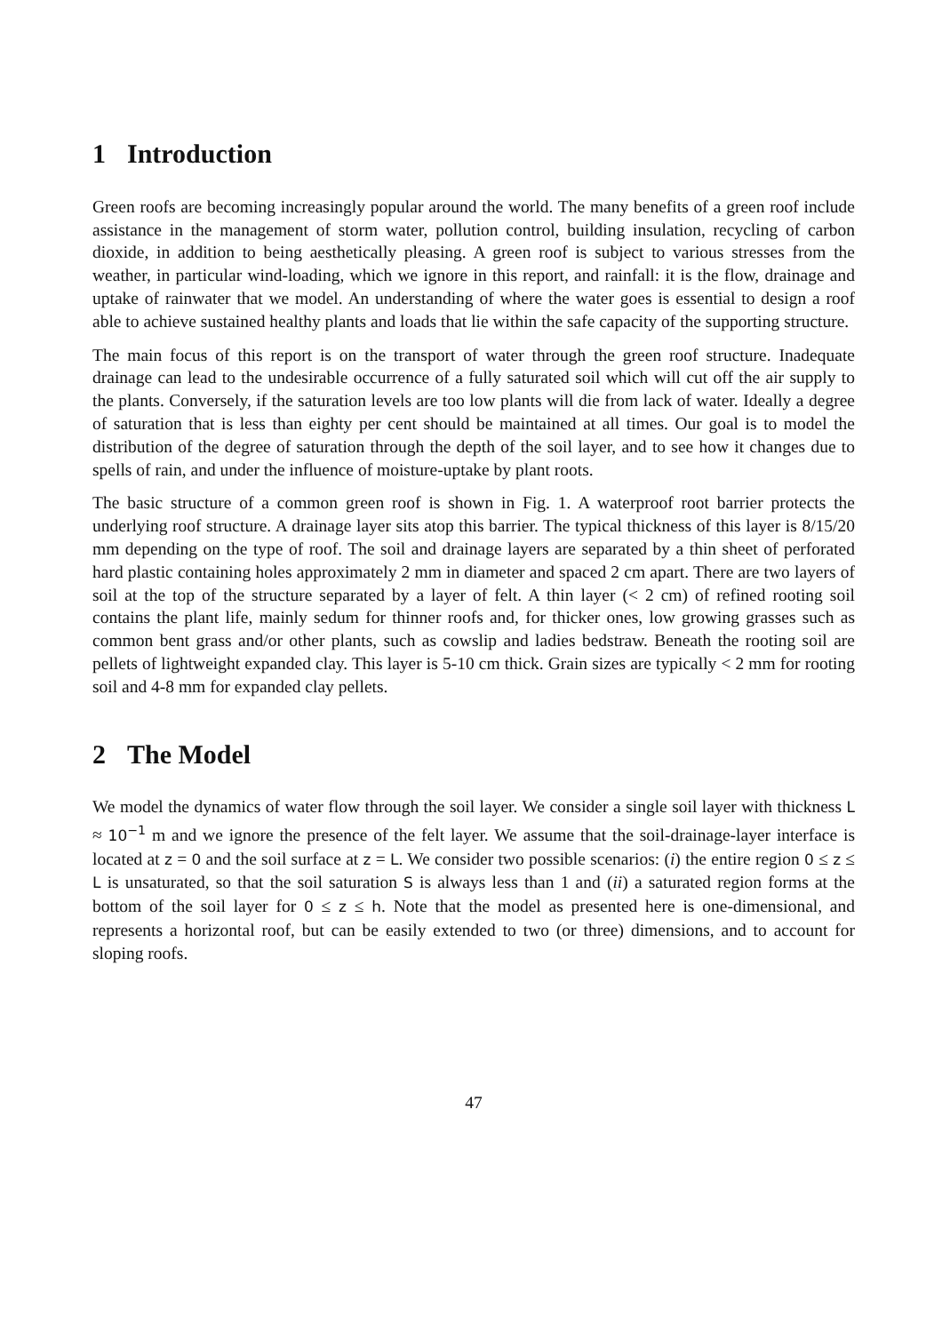1 Introduction
Green roofs are becoming increasingly popular around the world. The many benefits of a green roof include assistance in the management of storm water, pollution control, building insulation, recycling of carbon dioxide, in addition to being aesthetically pleasing. A green roof is subject to various stresses from the weather, in particular wind-loading, which we ignore in this report, and rainfall: it is the flow, drainage and uptake of rainwater that we model. An understanding of where the water goes is essential to design a roof able to achieve sustained healthy plants and loads that lie within the safe capacity of the supporting structure.
The main focus of this report is on the transport of water through the green roof structure. Inadequate drainage can lead to the undesirable occurrence of a fully saturated soil which will cut off the air supply to the plants. Conversely, if the saturation levels are too low plants will die from lack of water. Ideally a degree of saturation that is less than eighty per cent should be maintained at all times. Our goal is to model the distribution of the degree of saturation through the depth of the soil layer, and to see how it changes due to spells of rain, and under the influence of moisture-uptake by plant roots.
The basic structure of a common green roof is shown in Fig. 1. A waterproof root barrier protects the underlying roof structure. A drainage layer sits atop this barrier. The typical thickness of this layer is 8/15/20 mm depending on the type of roof. The soil and drainage layers are separated by a thin sheet of perforated hard plastic containing holes approximately 2 mm in diameter and spaced 2 cm apart. There are two layers of soil at the top of the structure separated by a layer of felt. A thin layer (< 2 cm) of refined rooting soil contains the plant life, mainly sedum for thinner roofs and, for thicker ones, low growing grasses such as common bent grass and/or other plants, such as cowslip and ladies bedstraw. Beneath the rooting soil are pellets of lightweight expanded clay. This layer is 5-10 cm thick. Grain sizes are typically < 2 mm for rooting soil and 4-8 mm for expanded clay pellets.
2 The Model
We model the dynamics of water flow through the soil layer. We consider a single soil layer with thickness L ≈ 10<sup>−1</sup> m and we ignore the presence of the felt layer. We assume that the soil-drainage-layer interface is located at z = 0 and the soil surface at z = L. We consider two possible scenarios: (i) the entire region 0 ≤ z ≤ L is unsaturated, so that the soil saturation S is always less than 1 and (ii) a saturated region forms at the bottom of the soil layer for 0 ≤ z ≤ h. Note that the model as presented here is one-dimensional, and represents a horizontal roof, but can be easily extended to two (or three) dimensions, and to account for sloping roofs.
47